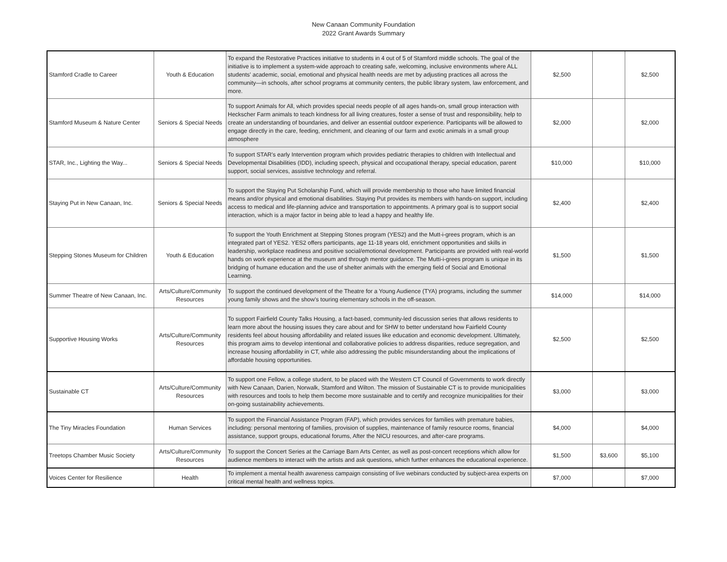New Canaan Community Foundation
2022 Grant Awards Summary
| Stamford Cradle to Career | Youth & Education | To expand the Restorative Practices initiative to students in 4 out of 5 of Stamford middle schools. The goal of the initiative is to implement a system-wide approach to creating safe, welcoming, inclusive environments where ALL students' academic, social, emotional and physical health needs are met by adjusting practices all across the community—in schools, after school programs at community centers, the public library system, law enforcement, and more. | $2,500 | | $2,500 |
| Stamford Museum & Nature Center | Seniors & Special Needs | To support Animals for All, which provides special needs people of all ages hands-on, small group interaction with Heckscher Farm animals to teach kindness for all living creatures, foster a sense of trust and responsibility, help to create an understanding of boundaries, and deliver an essential outdoor experience. Participants will be allowed to engage directly in the care, feeding, enrichment, and cleaning of our farm and exotic animals in a small group atmosphere | $2,000 | | $2,000 |
| STAR, Inc., Lighting the Way... | Seniors & Special Needs | To support STAR's early Intervention program which provides pediatric therapies to children with Intellectual and Developmental Disabilities (IDD), including speech, physical and occupational therapy, special education, parent support, social services, assistive technology and referral. | $10,000 | | $10,000 |
| Staying Put in New Canaan, Inc. | Seniors & Special Needs | To support the Staying Put Scholarship Fund, which will provide membership to those who have limited financial means and/or physical and emotional disabilities. Staying Put provides its members with hands-on support, including access to medical and life-planning advice and transportation to appointments. A primary goal is to support social interaction, which is a major factor in being able to lead a happy and healthy life. | $2,400 | | $2,400 |
| Stepping Stones Museum for Children | Youth & Education | To support the Youth Enrichment at Stepping Stones program (YES2) and the Mutt-i-grees program, which is an integrated part of YES2. YES2 offers participants, age 11-18 years old, enrichment opportunities and skills in leadership, workplace readiness and positive social/emotional development. Participants are provided with real-world hands on work experience at the museum and through mentor guidance. The Mutti-i-grees program is unique in its bridging of humane education and the use of shelter animals with the emerging field of Social and Emotional Learning. | $1,500 | | $1,500 |
| Summer Theatre of New Canaan, Inc. | Arts/Culture/Community Resources | To support the continued development of the Theatre for a Young Audience (TYA) programs, including the summer young family shows and the show's touring elementary schools in the off-season. | $14,000 | | $14,000 |
| Supportive Housing Works | Arts/Culture/Community Resources | To support Fairfield County Talks Housing, a fact-based, community-led discussion series that allows residents to learn more about the housing issues they care about and for SHW to better understand how Fairfield County residents feel about housing affordability and related issues like education and economic development. Ultimately, this program aims to develop intentional and collaborative policies to address disparities, reduce segregation, and increase housing affordability in CT, while also addressing the public misunderstanding about the implications of affordable housing opportunities. | $2,500 | | $2,500 |
| Sustainable CT | Arts/Culture/Community Resources | To support one Fellow, a college student, to be placed with the Western CT Council of Governments to work directly with New Canaan, Darien, Norwalk, Stamford and Wilton. The mission of Sustainable CT is to provide municipalities with resources and tools to help them become more sustainable and to certify and recognize municipalities for their on-going sustainability achievements. | $3,000 | | $3,000 |
| The Tiny Miracles Foundation | Human Services | To support the Financial Assistance Program (FAP), which provides services for families with premature babies, including: personal mentoring of families, provision of supplies, maintenance of family resource rooms, financial assistance, support groups, educational forums, After the NICU resources, and after-care programs. | $4,000 | | $4,000 |
| Treetops Chamber Music Society | Arts/Culture/Community Resources | To support the Concert Series at the Carriage Barn Arts Center, as well as post-concert receptions which allow for audience members to interact with the artists and ask questions, which further enhances the educational experience. | $1,500 | $3,600 | $5,100 |
| Voices Center for Resilience | Health | To implement a mental health awareness campaign consisting of live webinars conducted by subject-area experts on critical mental health and wellness topics. | $7,000 | | $7,000 |